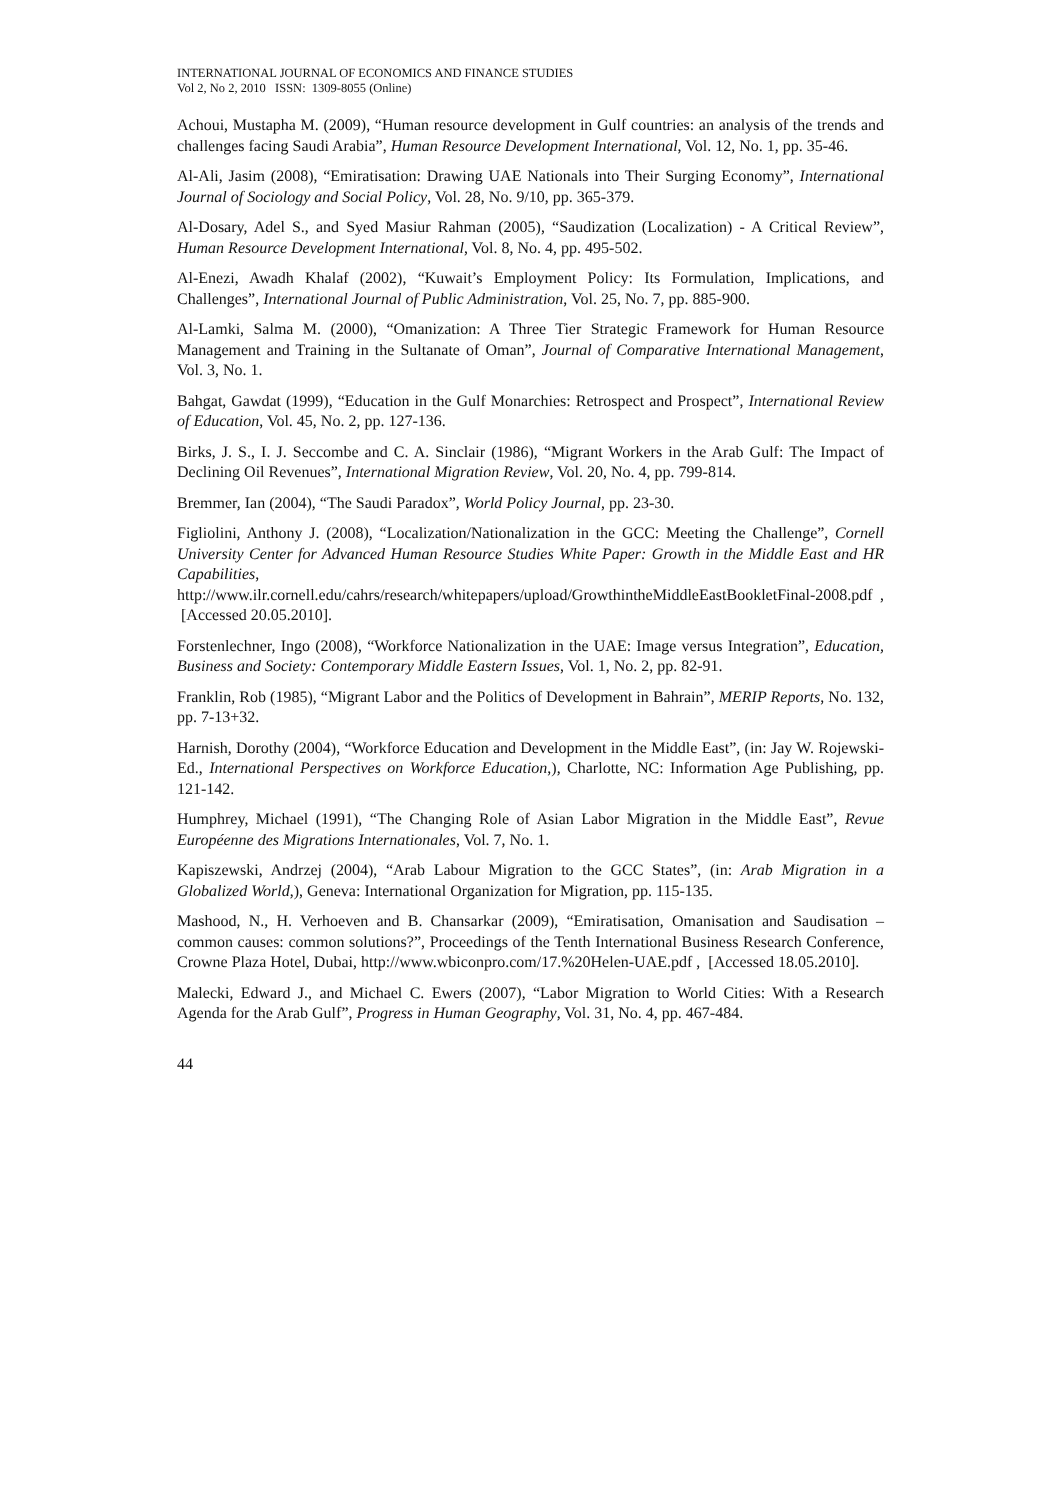INTERNATIONAL JOURNAL OF ECONOMICS AND FINANCE STUDIES
Vol 2, No 2, 2010 ISSN: 1309-8055 (Online)
Achoui, Mustapha M. (2009), “Human resource development in Gulf countries: an analysis of the trends and challenges facing Saudi Arabia”, Human Resource Development International, Vol. 12, No. 1, pp. 35-46.
Al-Ali, Jasim (2008), “Emiratisation: Drawing UAE Nationals into Their Surging Economy”, International Journal of Sociology and Social Policy, Vol. 28, No. 9/10, pp. 365-379.
Al-Dosary, Adel S., and Syed Masiur Rahman (2005), “Saudization (Localization) - A Critical Review”, Human Resource Development International, Vol. 8, No. 4, pp. 495-502.
Al-Enezi, Awadh Khalaf (2002), “Kuwait’s Employment Policy: Its Formulation, Implications, and Challenges”, International Journal of Public Administration, Vol. 25, No. 7, pp. 885-900.
Al-Lamki, Salma M. (2000), “Omanization: A Three Tier Strategic Framework for Human Resource Management and Training in the Sultanate of Oman”, Journal of Comparative International Management, Vol. 3, No. 1.
Bahgat, Gawdat (1999), “Education in the Gulf Monarchies: Retrospect and Prospect”, International Review of Education, Vol. 45, No. 2, pp. 127-136.
Birks, J. S., I. J. Seccombe and C. A. Sinclair (1986), “Migrant Workers in the Arab Gulf: The Impact of Declining Oil Revenues”, International Migration Review, Vol. 20, No. 4, pp. 799-814.
Bremmer, Ian (2004), “The Saudi Paradox”, World Policy Journal, pp. 23-30.
Figliolini, Anthony J. (2008), “Localization/Nationalization in the GCC: Meeting the Challenge”, Cornell University Center for Advanced Human Resource Studies White Paper: Growth in the Middle East and HR Capabilities, http://www.ilr.cornell.edu/cahrs/research/whitepapers/upload/GrowthintheMiddleEastBookletFinal-2008.pdf , [Accessed 20.05.2010].
Forstenlechner, Ingo (2008), “Workforce Nationalization in the UAE: Image versus Integration”, Education, Business and Society: Contemporary Middle Eastern Issues, Vol. 1, No. 2, pp. 82-91.
Franklin, Rob (1985), “Migrant Labor and the Politics of Development in Bahrain”, MERIP Reports, No. 132, pp. 7-13+32.
Harnish, Dorothy (2004), “Workforce Education and Development in the Middle East”, (in: Jay W. Rojewski-Ed., International Perspectives on Workforce Education,), Charlotte, NC: Information Age Publishing, pp. 121-142.
Humphrey, Michael (1991), “The Changing Role of Asian Labor Migration in the Middle East”, Revue Européenne des Migrations Internationales, Vol. 7, No. 1.
Kapiszewski, Andrzej (2004), “Arab Labour Migration to the GCC States”, (in: Arab Migration in a Globalized World,), Geneva: International Organization for Migration, pp. 115-135.
Mashood, N., H. Verhoeven and B. Chansarkar (2009), “Emiratisation, Omanisation and Saudisation – common causes: common solutions?”, Proceedings of the Tenth International Business Research Conference, Crowne Plaza Hotel, Dubai, http://www.wbiconpro.com/17.%20Helen-UAE.pdf , [Accessed 18.05.2010].
Malecki, Edward J., and Michael C. Ewers (2007), “Labor Migration to World Cities: With a Research Agenda for the Arab Gulf”, Progress in Human Geography, Vol. 31, No. 4, pp. 467-484.
44